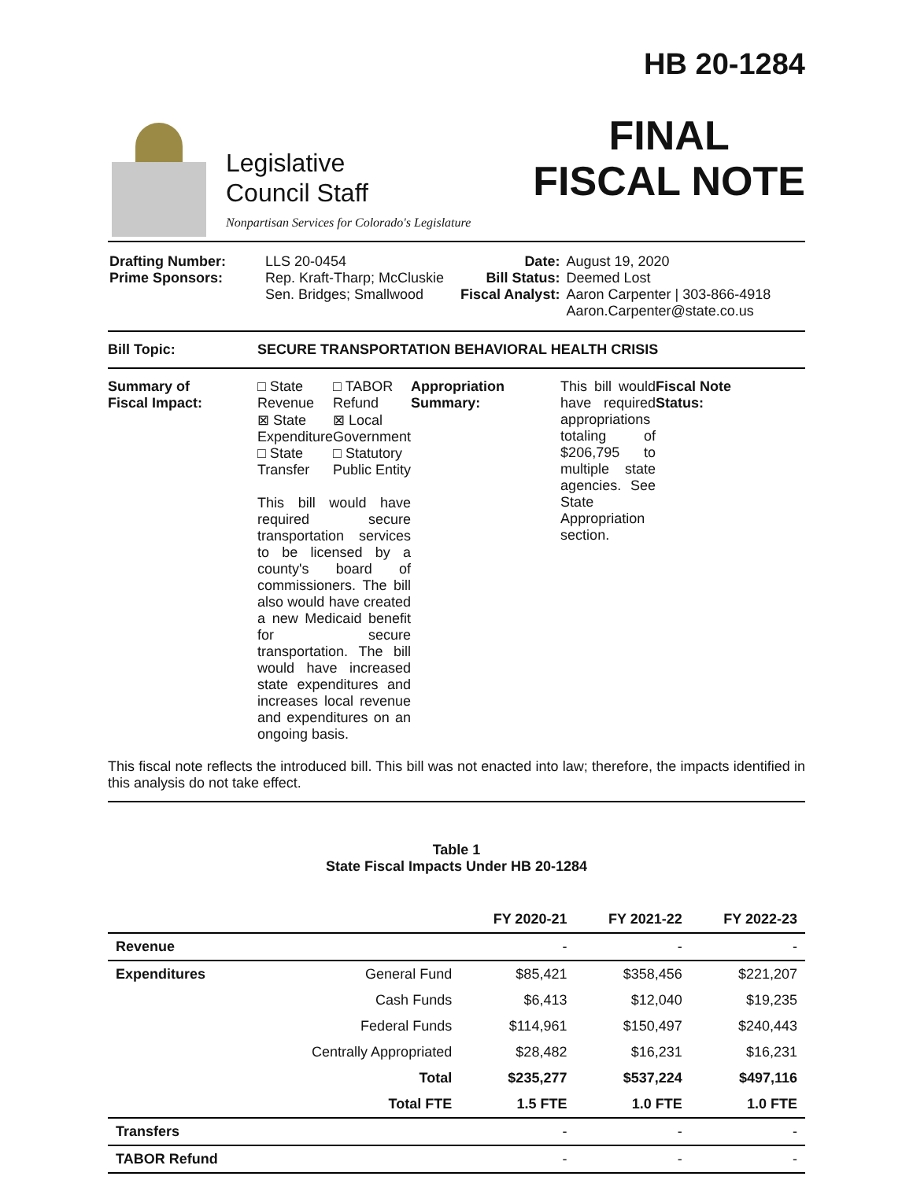Legislative
Council Staff
Nonpartisan Services for Colorado's Legislature
HB 20-1284
FINAL
FISCAL NOTE
| Drafting Number: Prime Sponsors: | LLS 20-0454 Rep. Kraft-Tharp; McCluskie Sen. Bridges; Smallwood | Date: Bill Status: Fiscal Analyst: | August 19, 2020 Deemed Lost Aaron Carpenter / 303-866-4918 Aaron.Carpenter@state.co.us |
Bill Topic: SECURE TRANSPORTATION BEHAVIORAL HEALTH CRISIS
Summary of
Fiscal Impact:
□ State Revenue
⊠ State Expenditure
□ State Transfer
□ TABOR Refund
⊠ Local Government
□ Statutory Public Entity
This bill would have required secure transportation services to be licensed by a county's board of commissioners. The bill also would have created a new Medicaid benefit for secure transportation. The bill would have increased state expenditures and increases local revenue and expenditures on an ongoing basis.
Appropriation
Summary:
This bill would have required appropriations totaling of $206,795 to multiple state agencies. See State Appropriation section.
Fiscal Note
Status:
This fiscal note reflects the introduced bill. This bill was not enacted into law; therefore, the impacts identified in this analysis do not take effect.
Table 1
State Fiscal Impacts Under HB 20-1284
| | | FY 2020-21 | FY 2021-22 | FY 2022-23 |
| --- | --- | --- | --- | --- |
| Revenue | | - | - | - |
| Expenditures | General Fund | $85,421 | $358,456 | $221,207 |
| | Cash Funds | $6,413 | $12,040 | $19,235 |
| | Federal Funds | $114,961 | $150,497 | $240,443 |
| | Centrally Appropriated | $28,482 | $16,231 | $16,231 |
| | Total | $235,277 | $537,224 | $497,116 |
| | Total FTE | 1.5 FTE | 1.0 FTE | 1.0 FTE |
| Transfers | | - | - | - |
| TABOR Refund | | - | - | - |